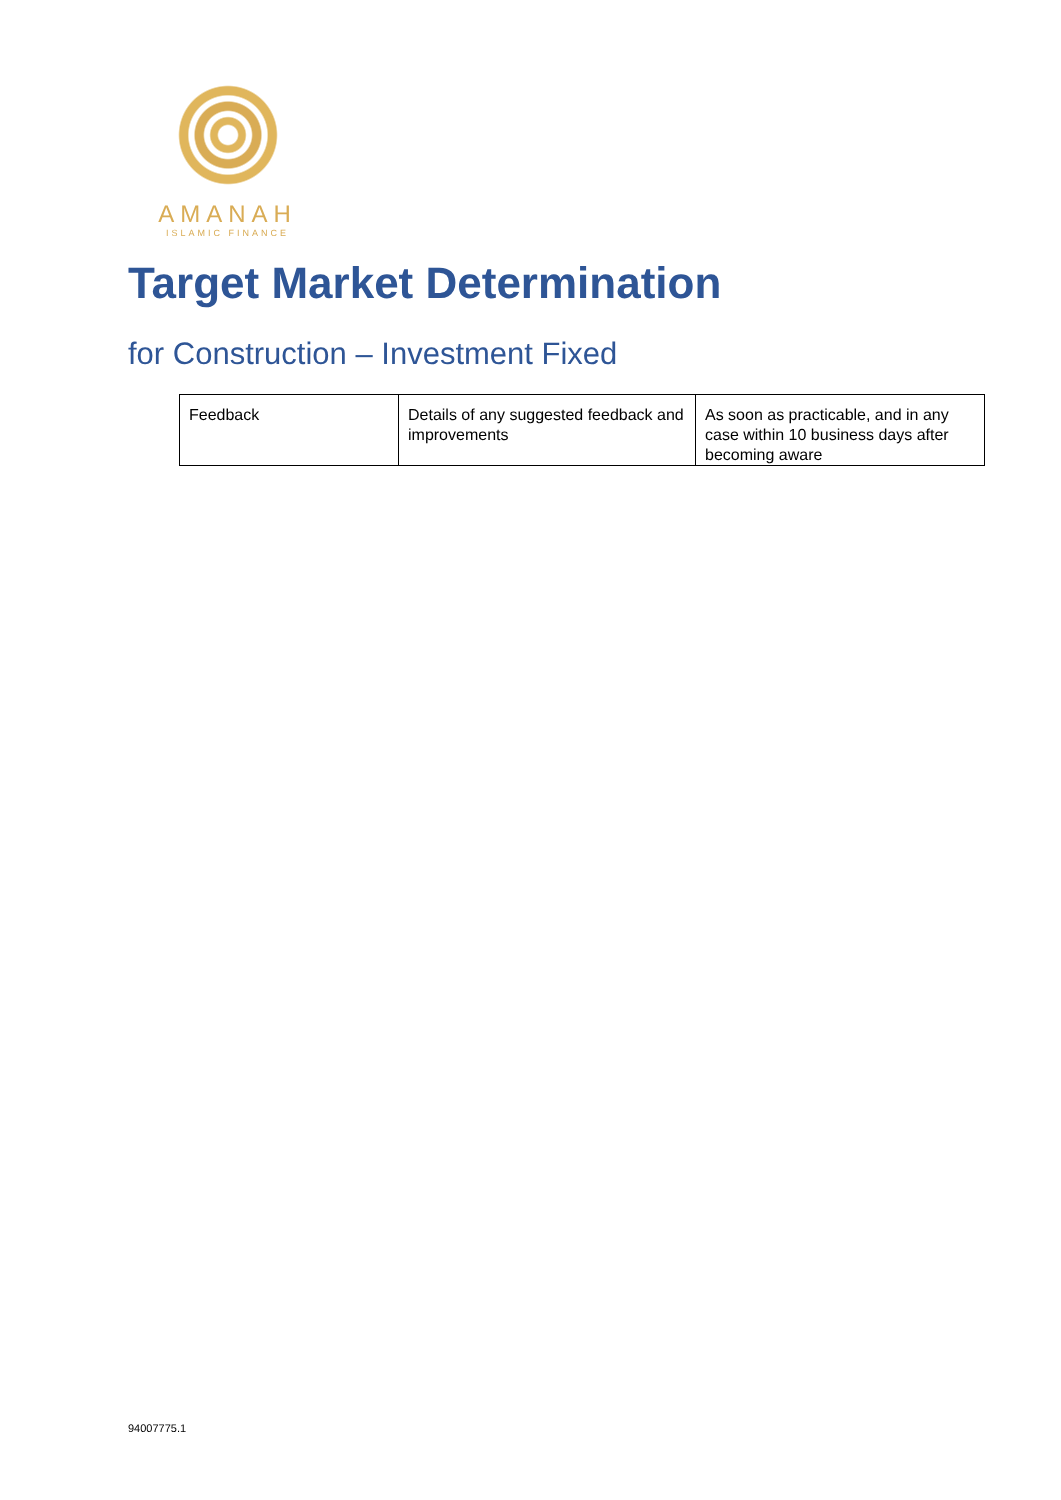AMANAH
ISLAMIC FINANCE
Target Market Determination
for Construction – Investment Fixed
| Feedback | Details of any suggested feedback and improvements | As soon as practicable, and in any case within 10 business days after becoming aware |
94007775.1